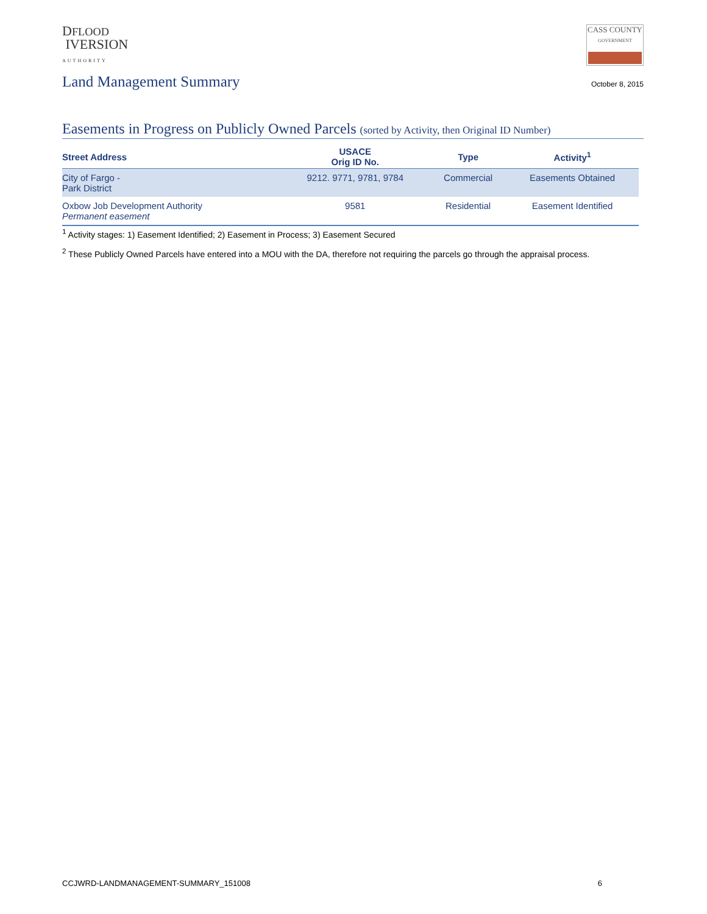DFLOOD
IVERSION
AUTHORITY
CASS COUNTY
GOVERNMENT
Land Management Summary
October 8, 2015
Easements in Progress on Publicly Owned Parcels (sorted by Activity, then Original ID Number)
| Street Address | USACE Orig ID No. | Type | Activity<sup>1</sup> |
| --- | --- | --- | --- |
| City of Fargo - Park District | 9212. 9771, 9781, 9784 | Commercial | Easements Obtained |
| Oxbow Job Development Authority Permanent easement | 9581 | Residential | Easement Identified |
<sup>1</sup> Activity stages: 1) Easement Identified; 2) Easement in Process; 3) Easement Secured
<sup>2</sup> These Publicly Owned Parcels have entered into a MOU with the DA, therefore not requiring the parcels go through the appraisal process.
CCJWRD-LANDMANAGEMENT-SUMMARY_151008 6